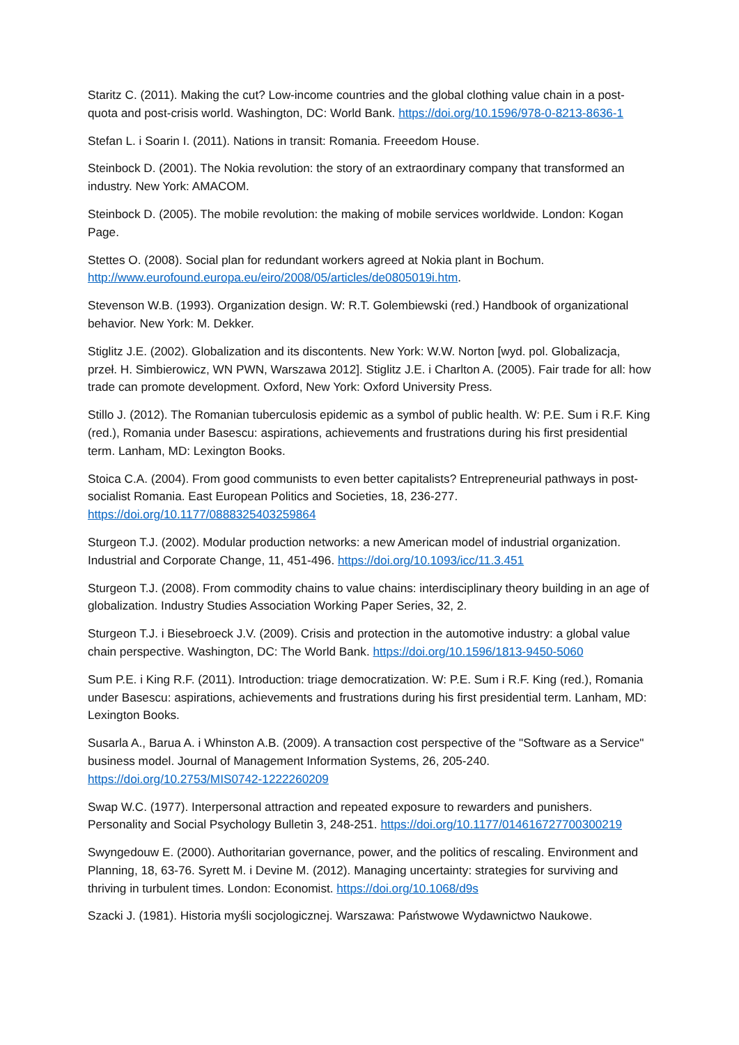Staritz C. (2011). Making the cut? Low-income countries and the global clothing value chain in a post-quota and post-crisis world. Washington, DC: World Bank. https://doi.org/10.1596/978-0-8213-8636-1
Stefan L. i Soarin I. (2011). Nations in transit: Romania. Freeedom House.
Steinbock D. (2001). The Nokia revolution: the story of an extraordinary company that transformed an industry. New York: AMACOM.
Steinbock D. (2005). The mobile revolution: the making of mobile services worldwide. London: Kogan Page.
Stettes O. (2008). Social plan for redundant workers agreed at Nokia plant in Bochum. http://www.eurofound.europa.eu/eiro/2008/05/articles/de0805019i.htm.
Stevenson W.B. (1993). Organization design. W: R.T. Golembiewski (red.) Handbook of organizational behavior. New York: M. Dekker.
Stiglitz J.E. (2002). Globalization and its discontents. New York: W.W. Norton [wyd. pol. Globalizacja, przeł. H. Simbierowicz, WN PWN, Warszawa 2012]. Stiglitz J.E. i Charlton A. (2005). Fair trade for all: how trade can promote development. Oxford, New York: Oxford University Press.
Stillo J. (2012). The Romanian tuberculosis epidemic as a symbol of public health. W: P.E. Sum i R.F. King (red.), Romania under Basescu: aspirations, achievements and frustrations during his first presidential term. Lanham, MD: Lexington Books.
Stoica C.A. (2004). From good communists to even better capitalists? Entrepreneurial pathways in post-socialist Romania. East European Politics and Societies, 18, 236-277. https://doi.org/10.1177/0888325403259864
Sturgeon T.J. (2002). Modular production networks: a new American model of industrial organization. Industrial and Corporate Change, 11, 451-496. https://doi.org/10.1093/icc/11.3.451
Sturgeon T.J. (2008). From commodity chains to value chains: interdisciplinary theory building in an age of globalization. Industry Studies Association Working Paper Series, 32, 2.
Sturgeon T.J. i Biesebroeck J.V. (2009). Crisis and protection in the automotive industry: a global value chain perspective. Washington, DC: The World Bank. https://doi.org/10.1596/1813-9450-5060
Sum P.E. i King R.F. (2011). Introduction: triage democratization. W: P.E. Sum i R.F. King (red.), Romania under Basescu: aspirations, achievements and frustrations during his first presidential term. Lanham, MD: Lexington Books.
Susarla A., Barua A. i Whinston A.B. (2009). A transaction cost perspective of the "Software as a Service" business model. Journal of Management Information Systems, 26, 205-240. https://doi.org/10.2753/MIS0742-1222260209
Swap W.C. (1977). Interpersonal attraction and repeated exposure to rewarders and punishers. Personality and Social Psychology Bulletin 3, 248-251. https://doi.org/10.1177/014616727700300219
Swyngedouw E. (2000). Authoritarian governance, power, and the politics of rescaling. Environment and Planning, 18, 63-76. Syrett M. i Devine M. (2012). Managing uncertainty: strategies for surviving and thriving in turbulent times. London: Economist. https://doi.org/10.1068/d9s
Szacki J. (1981). Historia myśli socjologicznej. Warszawa: Państwowe Wydawnictwo Naukowe.